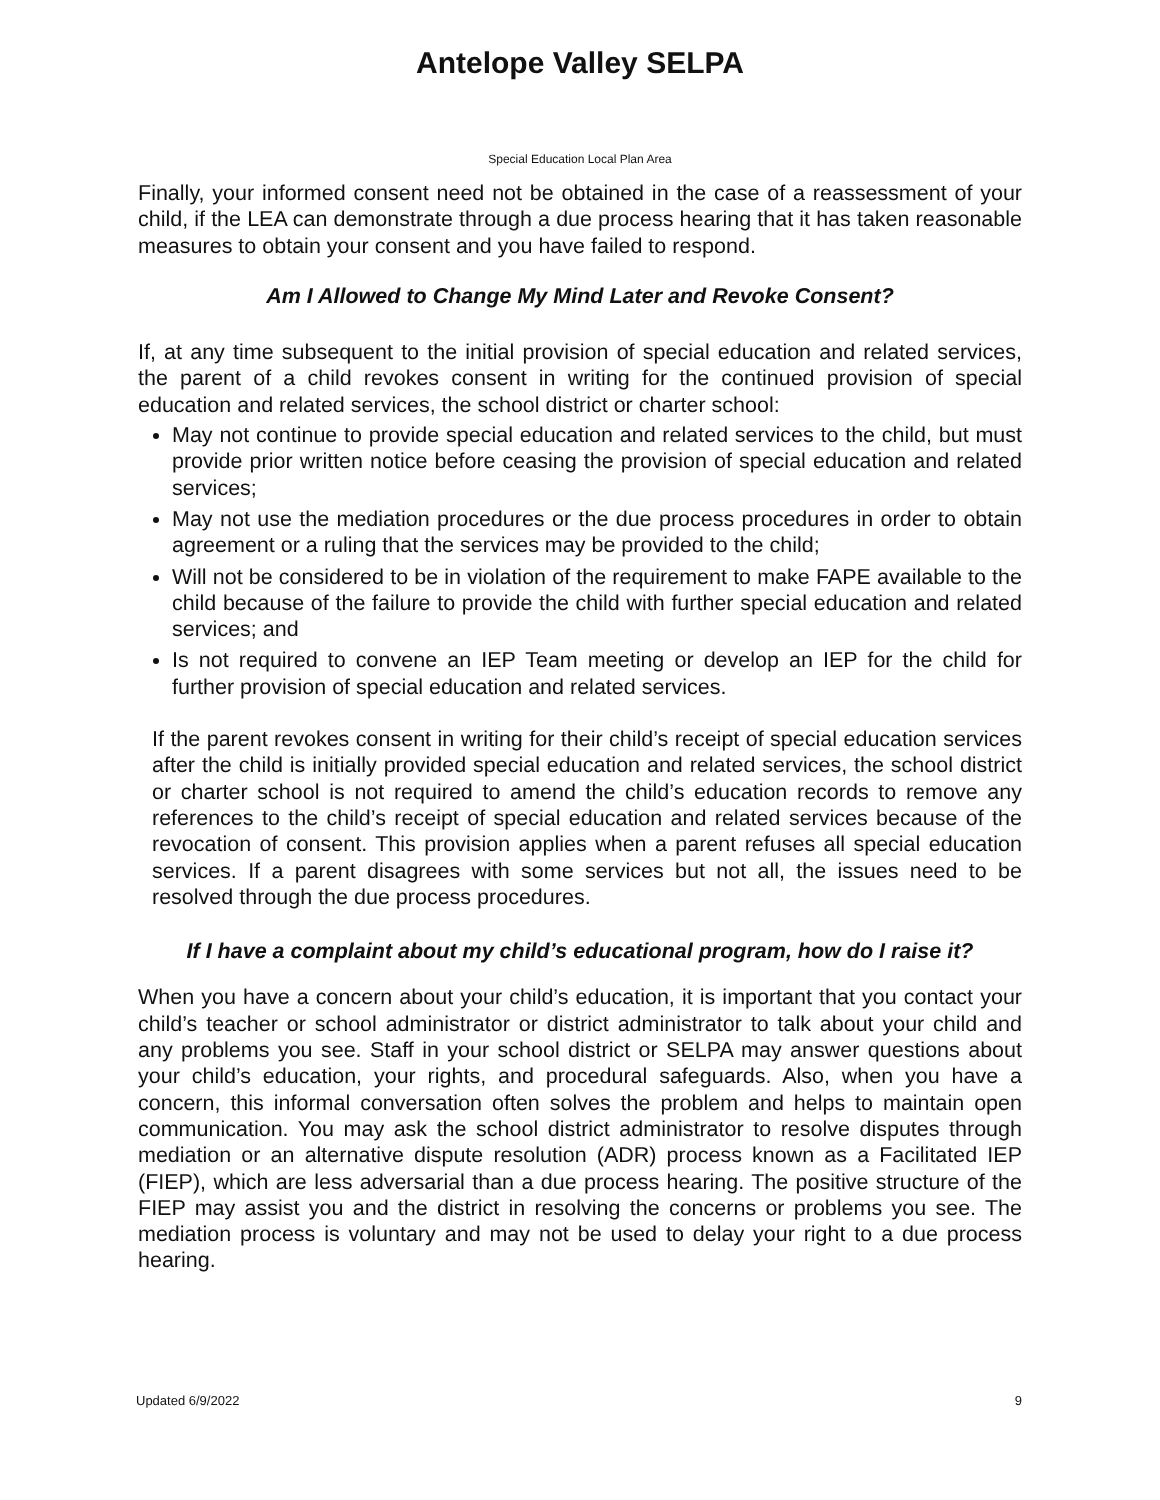Antelope Valley SELPA
Special Education Local Plan Area
Finally, your informed consent need not be obtained in the case of a reassessment of your child, if the LEA can demonstrate through a due process hearing that it has taken reasonable measures to obtain your consent and you have failed to respond.
Am I Allowed to Change My Mind Later and Revoke Consent?
If, at any time subsequent to the initial provision of special education and related services, the parent of a child revokes consent in writing for the continued provision of special education and related services, the school district or charter school:
May not continue to provide special education and related services to the child, but must provide prior written notice before ceasing the provision of special education and related services;
May not use the mediation procedures or the due process procedures in order to obtain agreement or a ruling that the services may be provided to the child;
Will not be considered to be in violation of the requirement to make FAPE available to the child because of the failure to provide the child with further special education and related services; and
Is not required to convene an IEP Team meeting or develop an IEP for the child for further provision of special education and related services.
If the parent revokes consent in writing for their child’s receipt of special education services after the child is initially provided special education and related services, the school district or charter school is not required to amend the child’s education records to remove any references to the child’s receipt of special education and related services because of the revocation of consent. This provision applies when a parent refuses all special education services. If a parent disagrees with some services but not all, the issues need to be resolved through the due process procedures.
If I have a complaint about my child’s educational program, how do I raise it?
When you have a concern about your child’s education, it is important that you contact your child’s teacher or school administrator or district administrator to talk about your child and any problems you see. Staff in your school district or SELPA may answer questions about your child’s education, your rights, and procedural safeguards. Also, when you have a concern, this informal conversation often solves the problem and helps to maintain open communication. You may ask the school district administrator to resolve disputes through mediation or an alternative dispute resolution (ADR) process known as a Facilitated IEP (FIEP), which are less adversarial than a due process hearing. The positive structure of the FIEP may assist you and the district in resolving the concerns or problems you see. The mediation process is voluntary and may not be used to delay your right to a due process hearing.
Updated 6/9/2022 9